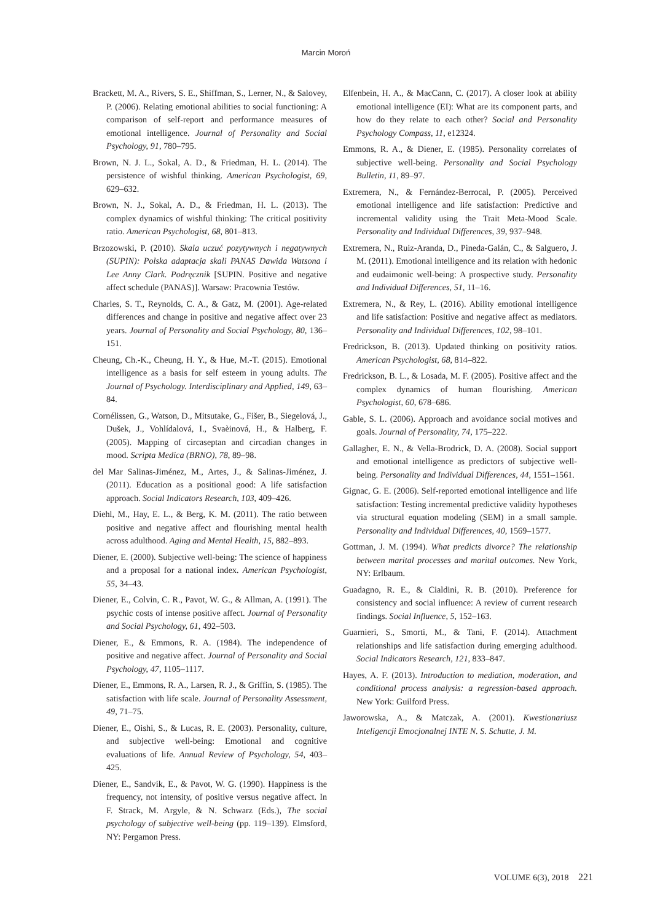Marcin Moroń
Brackett, M. A., Rivers, S. E., Shiffman, S., Lerner, N., & Salovey, P. (2006). Relating emotional abilities to social functioning: A comparison of self-report and performance measures of emotional intelligence. Journal of Personality and Social Psychology, 91, 780–795.
Brown, N. J. L., Sokal, A. D., & Friedman, H. L. (2014). The persistence of wishful thinking. American Psychologist, 69, 629–632.
Brown, N. J., Sokal, A. D., & Friedman, H. L. (2013). The complex dynamics of wishful thinking: The critical positivity ratio. American Psychologist, 68, 801–813.
Brzozowski, P. (2010). Skala uczuć pozytywnych i negatywnych (SUPIN): Polska adaptacja skali PANAS Dawida Watsona i Lee Anny Clark. Podręcznik [SUPIN. Positive and negative affect schedule (PANAS)]. Warsaw: Pracownia Testów.
Charles, S. T., Reynolds, C. A., & Gatz, M. (2001). Age-related differences and change in positive and negative affect over 23 years. Journal of Personality and Social Psychology, 80, 136–151.
Cheung, Ch.-K., Cheung, H. Y., & Hue, M.-T. (2015). Emotional intelligence as a basis for self esteem in young adults. The Journal of Psychology. Interdisciplinary and Applied, 149, 63–84.
Cornélissen, G., Watson, D., Mitsutake, G., Fišer, B., Siegelová, J., Dušek, J., Vohlídalová, I., Svaèinová, H., & Halberg, F. (2005). Mapping of circaseptan and circadian changes in mood. Scripta Medica (BRNO), 78, 89–98.
del Mar Salinas-Jiménez, M., Artes, J., & Salinas-Jiménez, J. (2011). Education as a positional good: A life satisfaction approach. Social Indicators Research, 103, 409–426.
Diehl, M., Hay, E. L., & Berg, K. M. (2011). The ratio between positive and negative affect and flourishing mental health across adulthood. Aging and Mental Health, 15, 882–893.
Diener, E. (2000). Subjective well-being: The science of happiness and a proposal for a national index. American Psychologist, 55, 34–43.
Diener, E., Colvin, C. R., Pavot, W. G., & Allman, A. (1991). The psychic costs of intense positive affect. Journal of Personality and Social Psychology, 61, 492–503.
Diener, E., & Emmons, R. A. (1984). The independence of positive and negative affect. Journal of Personality and Social Psychology, 47, 1105–1117.
Diener, E., Emmons, R. A., Larsen, R. J., & Griffin, S. (1985). The satisfaction with life scale. Journal of Personality Assessment, 49, 71–75.
Diener, E., Oishi, S., & Lucas, R. E. (2003). Personality, culture, and subjective well-being: Emotional and cognitive evaluations of life. Annual Review of Psychology, 54, 403–425.
Diener, E., Sandvik, E., & Pavot, W. G. (1990). Happiness is the frequency, not intensity, of positive versus negative affect. In F. Strack, M. Argyle, & N. Schwarz (Eds.), The social psychology of subjective well-being (pp. 119–139). Elmsford, NY: Pergamon Press.
Elfenbein, H. A., & MacCann, C. (2017). A closer look at ability emotional intelligence (EI): What are its component parts, and how do they relate to each other? Social and Personality Psychology Compass, 11, e12324.
Emmons, R. A., & Diener, E. (1985). Personality correlates of subjective well-being. Personality and Social Psychology Bulletin, 11, 89–97.
Extremera, N., & Fernández-Berrocal, P. (2005). Perceived emotional intelligence and life satisfaction: Predictive and incremental validity using the Trait Meta-Mood Scale. Personality and Individual Differences, 39, 937–948.
Extremera, N., Ruiz-Aranda, D., Pineda-Galán, C., & Salguero, J. M. (2011). Emotional intelligence and its relation with hedonic and eudaimonic well-being: A prospective study. Personality and Individual Differences, 51, 11–16.
Extremera, N., & Rey, L. (2016). Ability emotional intelligence and life satisfaction: Positive and negative affect as mediators. Personality and Individual Differences, 102, 98–101.
Fredrickson, B. (2013). Updated thinking on positivity ratios. American Psychologist, 68, 814–822.
Fredrickson, B. L., & Losada, M. F. (2005). Positive affect and the complex dynamics of human flourishing. American Psychologist, 60, 678–686.
Gable, S. L. (2006). Approach and avoidance social motives and goals. Journal of Personality, 74, 175–222.
Gallagher, E. N., & Vella-Brodrick, D. A. (2008). Social support and emotional intelligence as predictors of subjective well-being. Personality and Individual Differences, 44, 1551–1561.
Gignac, G. E. (2006). Self-reported emotional intelligence and life satisfaction: Testing incremental predictive validity hypotheses via structural equation modeling (SEM) in a small sample. Personality and Individual Differences, 40, 1569–1577.
Gottman, J. M. (1994). What predicts divorce? The relationship between marital processes and marital outcomes. New York, NY: Erlbaum.
Guadagno, R. E., & Cialdini, R. B. (2010). Preference for consistency and social influence: A review of current research findings. Social Influence, 5, 152–163.
Guarnieri, S., Smorti, M., & Tani, F. (2014). Attachment relationships and life satisfaction during emerging adulthood. Social Indicators Research, 121, 833–847.
Hayes, A. F. (2013). Introduction to mediation, moderation, and conditional process analysis: a regression-based approach. New York: Guilford Press.
Jaworowska, A., & Matczak, A. (2001). Kwestionariusz Inteligencji Emocjonalnej INTE N. S. Schutte, J. M.
VOLUME 6(3), 2018 221